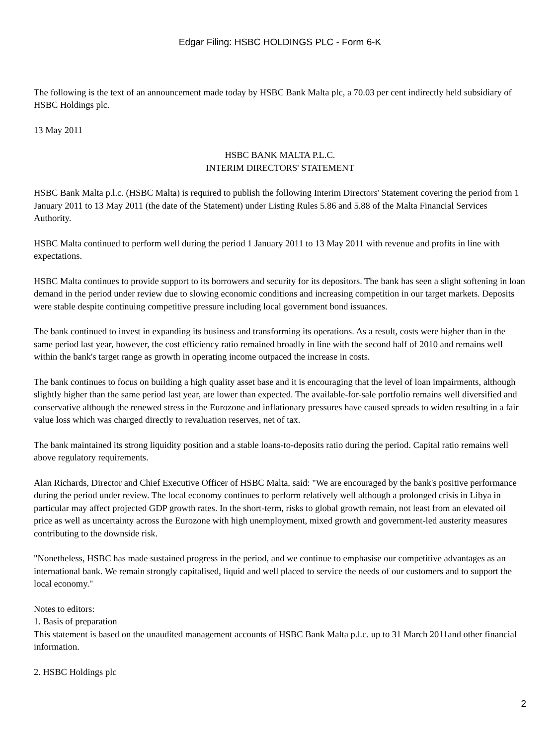Edgar Filing: HSBC HOLDINGS PLC - Form 6-K
The following is the text of an announcement made today by HSBC Bank Malta plc, a 70.03 per cent indirectly held subsidiary of HSBC Holdings plc.
13 May 2011
HSBC BANK MALTA P.L.C.
INTERIM DIRECTORS' STATEMENT
HSBC Bank Malta p.l.c. (HSBC Malta) is required to publish the following Interim Directors' Statement covering the period from 1 January 2011 to 13 May 2011 (the date of the Statement) under Listing Rules 5.86 and 5.88 of the Malta Financial Services Authority.
HSBC Malta continued to perform well during the period 1 January 2011 to 13 May 2011 with revenue and profits in line with expectations.
HSBC Malta continues to provide support to its borrowers and security for its depositors. The bank has seen a slight softening in loan demand in the period under review due to slowing economic conditions and increasing competition in our target markets. Deposits were stable despite continuing competitive pressure including local government bond issuances.
The bank continued to invest in expanding its business and transforming its operations. As a result, costs were higher than in the same period last year, however, the cost efficiency ratio remained broadly in line with the second half of 2010 and remains well within the bank's target range as growth in operating income outpaced the increase in costs.
The bank continues to focus on building a high quality asset base and it is encouraging that the level of loan impairments, although slightly higher than the same period last year, are lower than expected. The available-for-sale portfolio remains well diversified and conservative although the renewed stress in the Eurozone and inflationary pressures have caused spreads to widen resulting in a fair value loss which was charged directly to revaluation reserves, net of tax.
The bank maintained its strong liquidity position and a stable loans-to-deposits ratio during the period. Capital ratio remains well above regulatory requirements.
Alan Richards, Director and Chief Executive Officer of HSBC Malta, said: "We are encouraged by the bank's positive performance during the period under review. The local economy continues to perform relatively well although a prolonged crisis in Libya in particular may affect projected GDP growth rates. In the short-term, risks to global growth remain, not least from an elevated oil price as well as uncertainty across the Eurozone with high unemployment, mixed growth and government-led austerity measures contributing to the downside risk.
"Nonetheless, HSBC has made sustained progress in the period, and we continue to emphasise our competitive advantages as an international bank. We remain strongly capitalised, liquid and well placed to service the needs of our customers and to support the local economy."
Notes to editors:
1. Basis of preparation
This statement is based on the unaudited management accounts of HSBC Bank Malta p.l.c. up to 31 March 2011and other financial information.
2. HSBC Holdings plc
2